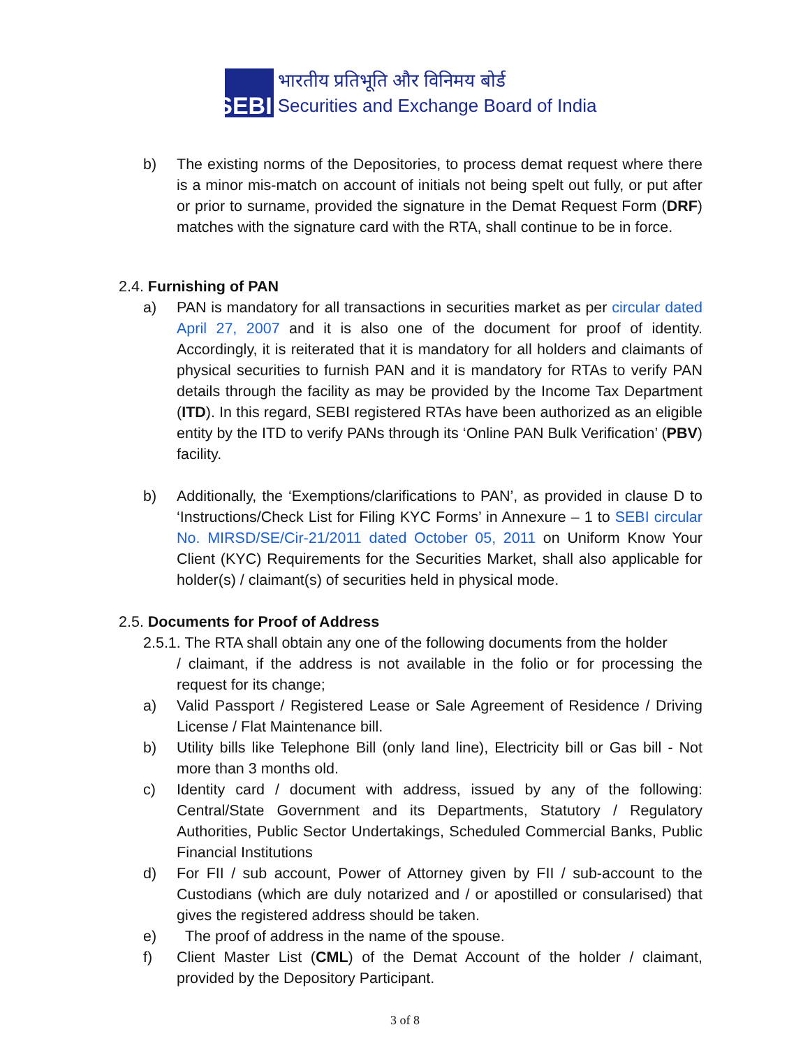SEBI
भारतीय प्रतिभूति और विनिमय बोर्ड
Securities and Exchange Board of India
b) The existing norms of the Depositories, to process demat request where there is a minor mis-match on account of initials not being spelt out fully, or put after or prior to surname, provided the signature in the Demat Request Form (DRF) matches with the signature card with the RTA, shall continue to be in force.
2.4. Furnishing of PAN
a) PAN is mandatory for all transactions in securities market as per circular dated April 27, 2007 and it is also one of the document for proof of identity. Accordingly, it is reiterated that it is mandatory for all holders and claimants of physical securities to furnish PAN and it is mandatory for RTAs to verify PAN details through the facility as may be provided by the Income Tax Department (ITD). In this regard, SEBI registered RTAs have been authorized as an eligible entity by the ITD to verify PANs through its ‘Online PAN Bulk Verification’ (PBV) facility.
b) Additionally, the ‘Exemptions/clarifications to PAN’, as provided in clause D to ‘Instructions/Check List for Filing KYC Forms’ in Annexure – 1 to SEBI circular No. MIRSD/SE/Cir-21/2011 dated October 05, 2011 on Uniform Know Your Client (KYC) Requirements for the Securities Market, shall also applicable for holder(s) / claimant(s) of securities held in physical mode.
2.5. Documents for Proof of Address
2.5.1. The RTA shall obtain any one of the following documents from the holder
/ claimant, if the address is not available in the folio or for processing the request for its change;
a) Valid Passport / Registered Lease or Sale Agreement of Residence / Driving License / Flat Maintenance bill.
b) Utility bills like Telephone Bill (only land line), Electricity bill or Gas bill - Not more than 3 months old.
c) Identity card / document with address, issued by any of the following: Central/State Government and its Departments, Statutory / Regulatory Authorities, Public Sector Undertakings, Scheduled Commercial Banks, Public Financial Institutions
d) For FII / sub account, Power of Attorney given by FII / sub-account to the Custodians (which are duly notarized and / or apostilled or consularised) that gives the registered address should be taken.
e) The proof of address in the name of the spouse.
f) Client Master List (CML) of the Demat Account of the holder / claimant, provided by the Depository Participant.
3 of 8